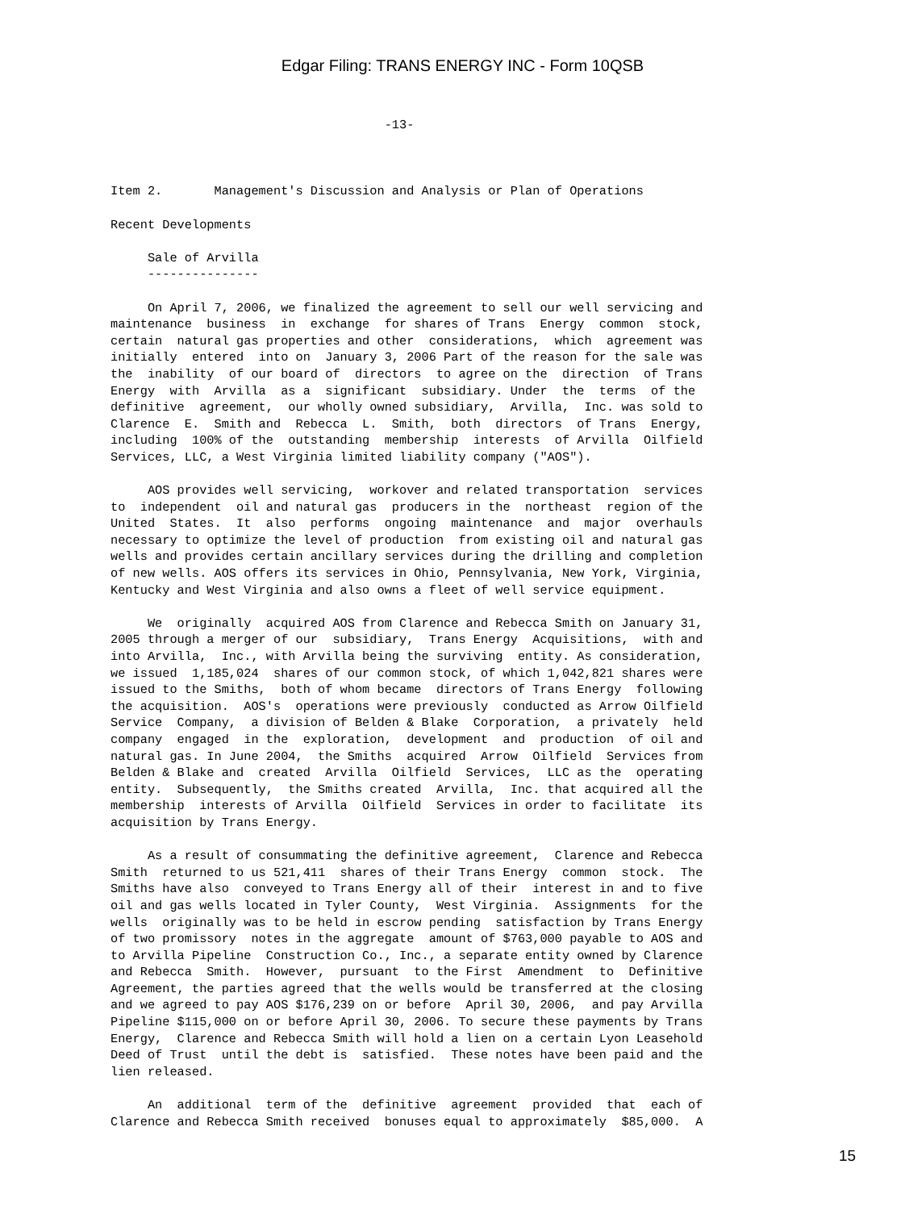Edgar Filing: TRANS ENERGY INC - Form 10QSB
                                     -13-



Item 2.       Management's Discussion and Analysis or Plan of Operations

Recent Developments

     Sale of Arvilla
     ---------------

     On April 7, 2006, we finalized the agreement to sell our well servicing and
maintenance  business  in  exchange  for shares of Trans  Energy  common  stock,
certain  natural gas properties and other  considerations,  which  agreement was
initially  entered  into on  January 3, 2006 Part of the reason for the sale was
the  inability  of our board of  directors  to agree on the  direction  of Trans
Energy  with  Arvilla  as a  significant  subsidiary. Under  the  terms  of the
definitive  agreement,  our wholly owned subsidiary,  Arvilla,  Inc. was sold to
Clarence  E.  Smith and  Rebecca  L.  Smith,  both  directors  of Trans  Energy,
including  100% of the  outstanding  membership  interests  of Arvilla  Oilfield
Services, LLC, a West Virginia limited liability company ("AOS").

     AOS provides well servicing,  workover and related transportation  services
to  independent  oil and natural gas  producers in the  northeast  region of the
United  States.  It  also  performs  ongoing  maintenance  and  major  overhauls
necessary to optimize the level of production  from existing oil and natural gas
wells and provides certain ancillary services during the drilling and completion
of new wells. AOS offers its services in Ohio, Pennsylvania, New York, Virginia,
Kentucky and West Virginia and also owns a fleet of well service equipment.

     We  originally  acquired AOS from Clarence and Rebecca Smith on January 31,
2005 through a merger of our  subsidiary,  Trans Energy  Acquisitions,  with and
into Arvilla,  Inc., with Arvilla being the surviving  entity. As consideration,
we issued  1,185,024  shares of our common stock, of which 1,042,821 shares were
issued to the Smiths,  both of whom became  directors of Trans Energy  following
the acquisition.  AOS's  operations were previously  conducted as Arrow Oilfield
Service  Company,  a division of Belden & Blake  Corporation,  a privately  held
company  engaged  in the  exploration,  development  and  production  of oil and
natural gas. In June 2004,  the Smiths  acquired  Arrow  Oilfield  Services from
Belden & Blake and  created  Arvilla  Oilfield  Services,  LLC as the  operating
entity.  Subsequently,  the Smiths created  Arvilla,  Inc. that acquired all the
membership  interests of Arvilla  Oilfield  Services in order to facilitate  its
acquisition by Trans Energy.

     As a result of consummating the definitive agreement,  Clarence and Rebecca
Smith  returned to us 521,411  shares of their Trans Energy  common  stock.  The
Smiths have also  conveyed to Trans Energy all of their  interest in and to five
oil and gas wells located in Tyler County,  West Virginia.  Assignments  for the
wells  originally was to be held in escrow pending  satisfaction by Trans Energy
of two promissory  notes in the aggregate  amount of $763,000 payable to AOS and
to Arvilla Pipeline  Construction Co., Inc., a separate entity owned by Clarence
and Rebecca  Smith.  However,  pursuant  to the First  Amendment  to  Definitive
Agreement, the parties agreed that the wells would be transferred at the closing
and we agreed to pay AOS $176,239 on or before  April 30, 2006,  and pay Arvilla
Pipeline $115,000 on or before April 30, 2006. To secure these payments by Trans
Energy,  Clarence and Rebecca Smith will hold a lien on a certain Lyon Leasehold
Deed of Trust  until the debt is  satisfied.  These notes have been paid and the
lien released.

     An  additional  term of the  definitive  agreement  provided  that  each of
Clarence and Rebecca Smith received  bonuses equal to approximately  $85,000.  A
15